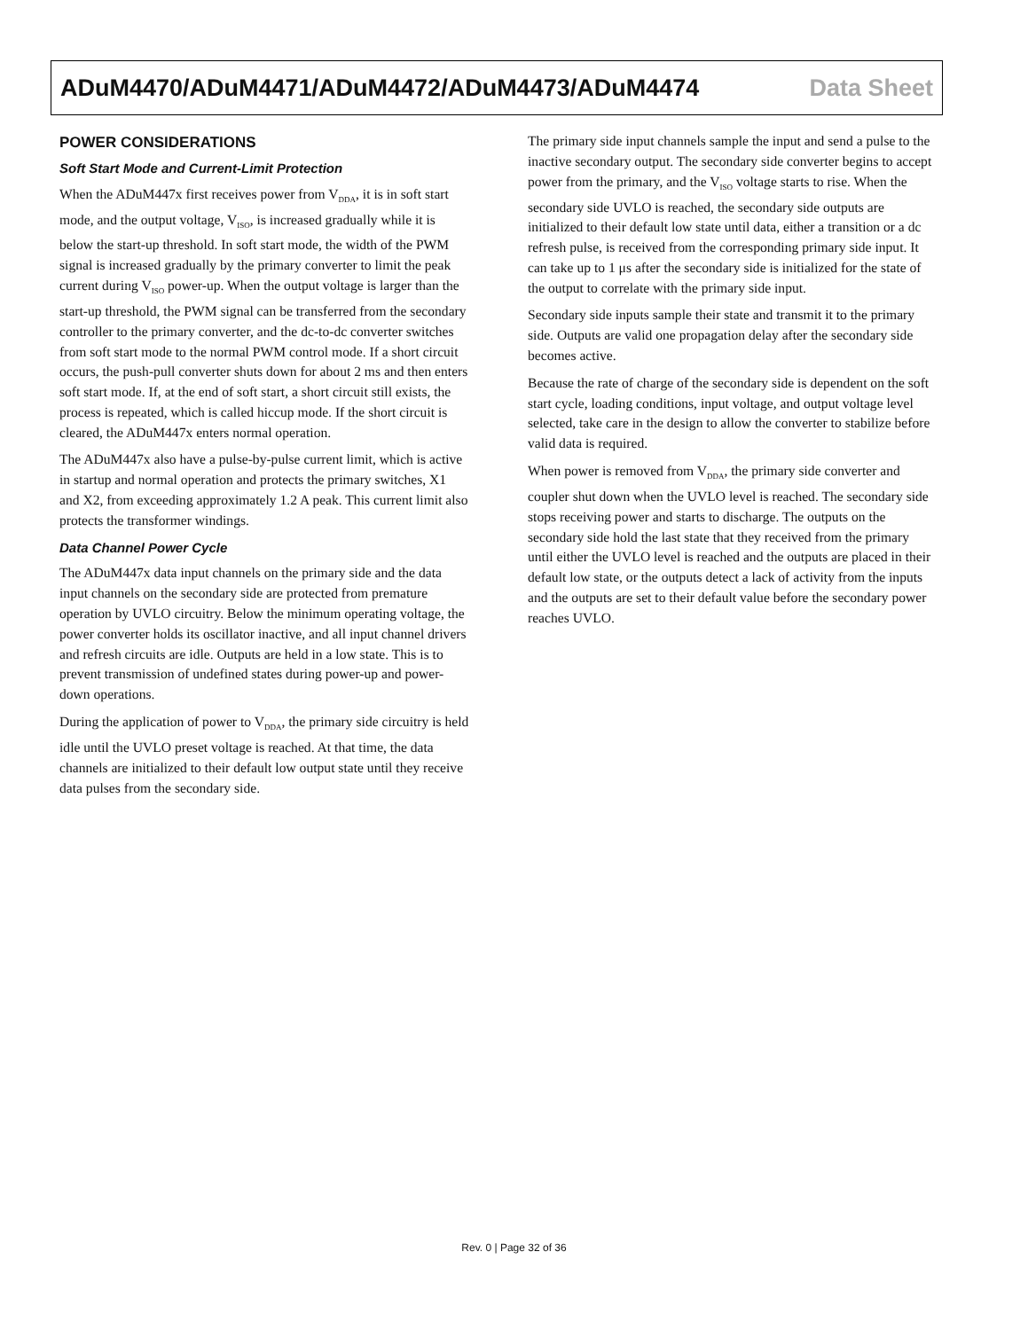ADuM4470/ADuM4471/ADuM4472/ADuM4473/ADuM4474 Data Sheet
POWER CONSIDERATIONS
Soft Start Mode and Current-Limit Protection
When the ADuM447x first receives power from V<sub>DDA</sub>, it is in soft start mode, and the output voltage, V<sub>ISO</sub>, is increased gradually while it is below the start-up threshold. In soft start mode, the width of the PWM signal is increased gradually by the primary converter to limit the peak current during V<sub>ISO</sub> power-up. When the output voltage is larger than the start-up threshold, the PWM signal can be transferred from the secondary controller to the primary converter, and the dc-to-dc converter switches from soft start mode to the normal PWM control mode. If a short circuit occurs, the push-pull converter shuts down for about 2 ms and then enters soft start mode. If, at the end of soft start, a short circuit still exists, the process is repeated, which is called hiccup mode. If the short circuit is cleared, the ADuM447x enters normal operation.
The ADuM447x also have a pulse-by-pulse current limit, which is active in startup and normal operation and protects the primary switches, X1 and X2, from exceeding approximately 1.2 A peak. This current limit also protects the transformer windings.
Data Channel Power Cycle
The ADuM447x data input channels on the primary side and the data input channels on the secondary side are protected from premature operation by UVLO circuitry. Below the minimum operating voltage, the power converter holds its oscillator inactive, and all input channel drivers and refresh circuits are idle. Outputs are held in a low state. This is to prevent transmission of undefined states during power-up and power-down operations.
During the application of power to V<sub>DDA</sub>, the primary side circuitry is held idle until the UVLO preset voltage is reached. At that time, the data channels are initialized to their default low output state until they receive data pulses from the secondary side.
The primary side input channels sample the input and send a pulse to the inactive secondary output. The secondary side converter begins to accept power from the primary, and the V<sub>ISO</sub> voltage starts to rise. When the secondary side UVLO is reached, the secondary side outputs are initialized to their default low state until data, either a transition or a dc refresh pulse, is received from the corresponding primary side input. It can take up to 1 μs after the secondary side is initialized for the state of the output to correlate with the primary side input.
Secondary side inputs sample their state and transmit it to the primary side. Outputs are valid one propagation delay after the secondary side becomes active.
Because the rate of charge of the secondary side is dependent on the soft start cycle, loading conditions, input voltage, and output voltage level selected, take care in the design to allow the converter to stabilize before valid data is required.
When power is removed from V<sub>DDA</sub>, the primary side converter and coupler shut down when the UVLO level is reached. The secondary side stops receiving power and starts to discharge. The outputs on the secondary side hold the last state that they received from the primary until either the UVLO level is reached and the outputs are placed in their default low state, or the outputs detect a lack of activity from the inputs and the outputs are set to their default value before the secondary power reaches UVLO.
Rev. 0 | Page 32 of 36